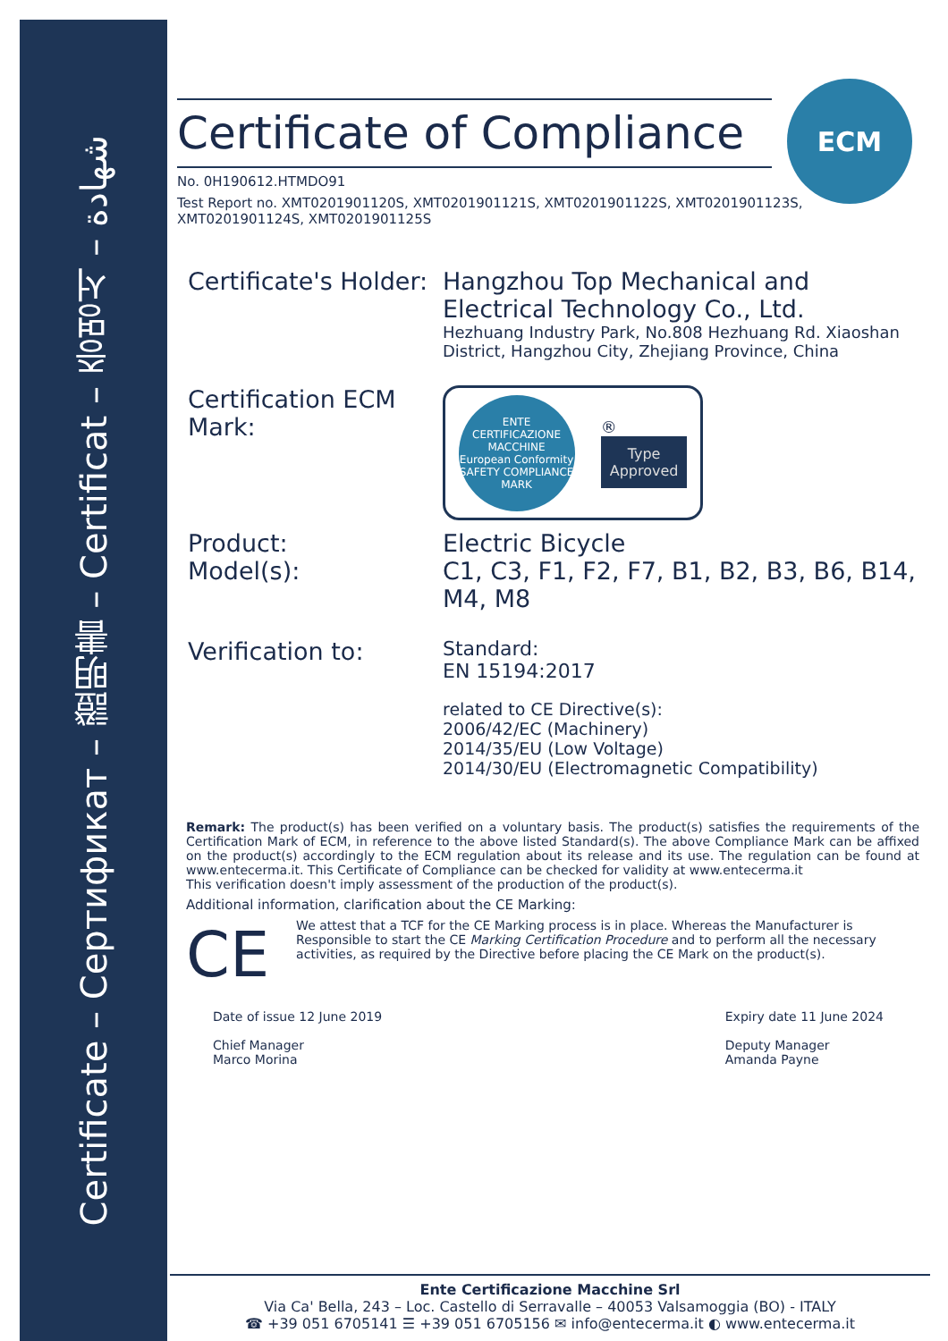Certificate – Сертификат – 證明書 – Certificat – 증명서 – شهادة
ECM
Certificate of Compliance
No. 0H190612.HTMDO91
Test Report no. XMT0201901120S, XMT0201901121S, XMT0201901122S, XMT0201901123S, XMT0201901124S, XMT0201901125S
Certificate's Holder:
Hangzhou Top Mechanical and Electrical Technology Co., Ltd.
Hezhuang Industry Park, No.808 Hezhuang Rd. Xiaoshan District, Hangzhou City, Zhejiang Province, China
Certification ECM Mark:
ENTE CERTIFICAZIONE MACCHINE
European Conformity
SAFETY COMPLIANCE MARK
®
Type
Approved
Product:
Model(s):
Electric Bicycle
C1, C3, F1, F2, F7, B1, B2, B3, B6, B14, M4, M8
Verification to:
Standard:
EN 15194:2017
related to CE Directive(s):
2006/42/EC (Machinery)
2014/35/EU (Low Voltage)
2014/30/EU (Electromagnetic Compatibility)
Remark: The product(s) has been verified on a voluntary basis. The product(s) satisfies the requirements of the Certification Mark of ECM, in reference to the above listed Standard(s). The above Compliance Mark can be affixed on the product(s) accordingly to the ECM regulation about its release and its use. The regulation can be found at www.entecerma.it. This Certificate of Compliance can be checked for validity at www.entecerma.it
This verification doesn't imply assessment of the production of the product(s).
Additional information, clarification about the CE Marking:
CE
We attest that a TCF for the CE Marking process is in place. Whereas the Manufacturer is Responsible to start the CE Marking Certification Procedure and to perform all the necessary activities, as required by the Directive before placing the CE Mark on the product(s).
Date of issue 12 June 2019
Chief Manager
Marco Morina
Expiry date 11 June 2024
Deputy Manager
Amanda Payne
Ente Certificazione Macchine Srl
Via Ca' Bella, 243 – Loc. Castello di Serravalle – 40053 Valsamoggia (BO) - ITALY
☎ +39 051 6705141 ☰ +39 051 6705156 ✉ info@entecerma.it ◐ www.entecerma.it